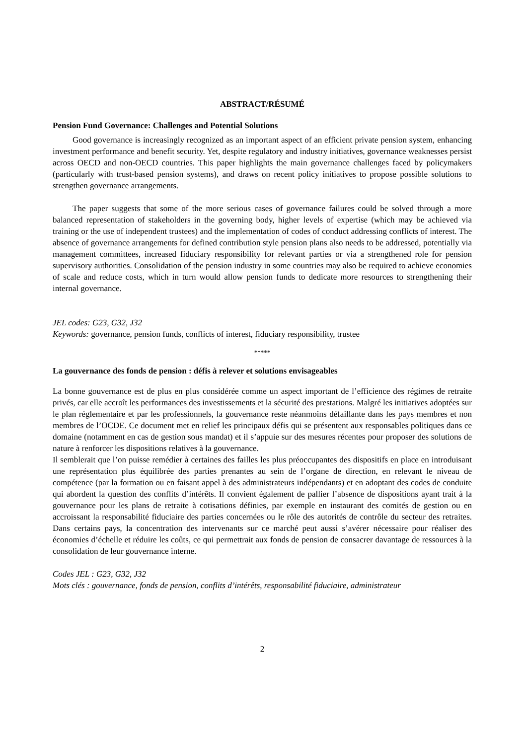ABSTRACT/RÉSUMÉ
Pension Fund Governance: Challenges and Potential Solutions
Good governance is increasingly recognized as an important aspect of an efficient private pension system, enhancing investment performance and benefit security. Yet, despite regulatory and industry initiatives, governance weaknesses persist across OECD and non-OECD countries. This paper highlights the main governance challenges faced by policymakers (particularly with trust-based pension systems), and draws on recent policy initiatives to propose possible solutions to strengthen governance arrangements.
The paper suggests that some of the more serious cases of governance failures could be solved through a more balanced representation of stakeholders in the governing body, higher levels of expertise (which may be achieved via training or the use of independent trustees) and the implementation of codes of conduct addressing conflicts of interest. The absence of governance arrangements for defined contribution style pension plans also needs to be addressed, potentially via management committees, increased fiduciary responsibility for relevant parties or via a strengthened role for pension supervisory authorities. Consolidation of the pension industry in some countries may also be required to achieve economies of scale and reduce costs, which in turn would allow pension funds to dedicate more resources to strengthening their internal governance.
JEL codes: G23, G32, J32
Keywords: governance, pension funds, conflicts of interest, fiduciary responsibility, trustee
*****
La gouvernance des fonds de pension : défis à relever et solutions envisageables
La bonne gouvernance est de plus en plus considérée comme un aspect important de l’efficience des régimes de retraite privés, car elle accroît les performances des investissements et la sécurité des prestations. Malgré les initiatives adoptées sur le plan réglementaire et par les professionnels, la gouvernance reste néanmoins défaillante dans les pays membres et non membres de l’OCDE. Ce document met en relief les principaux défis qui se présentent aux responsables politiques dans ce domaine (notamment en cas de gestion sous mandat) et il s’appuie sur des mesures récentes pour proposer des solutions de nature à renforcer les dispositions relatives à la gouvernance.
Il semblerait que l’on puisse remédier à certaines des failles les plus préoccupantes des dispositifs en place en introduisant une représentation plus équilibrée des parties prenantes au sein de l’organe de direction, en relevant le niveau de compétence (par la formation ou en faisant appel à des administrateurs indépendants) et en adoptant des codes de conduite qui abordent la question des conflits d’intérêts. Il convient également de pallier l’absence de dispositions ayant trait à la gouvernance pour les plans de retraite à cotisations définies, par exemple en instaurant des comités de gestion ou en accroissant la responsabilité fiduciaire des parties concernées ou le rôle des autorités de contrôle du secteur des retraites. Dans certains pays, la concentration des intervenants sur ce marché peut aussi s’avérer nécessaire pour réaliser des économies d’échelle et réduire les coûts, ce qui permettrait aux fonds de pension de consacrer davantage de ressources à la consolidation de leur gouvernance interne.
Codes JEL : G23, G32, J32
Mots clés : gouvernance, fonds de pension, conflits d’intérêts, responsabilité fiduciaire, administrateur
2